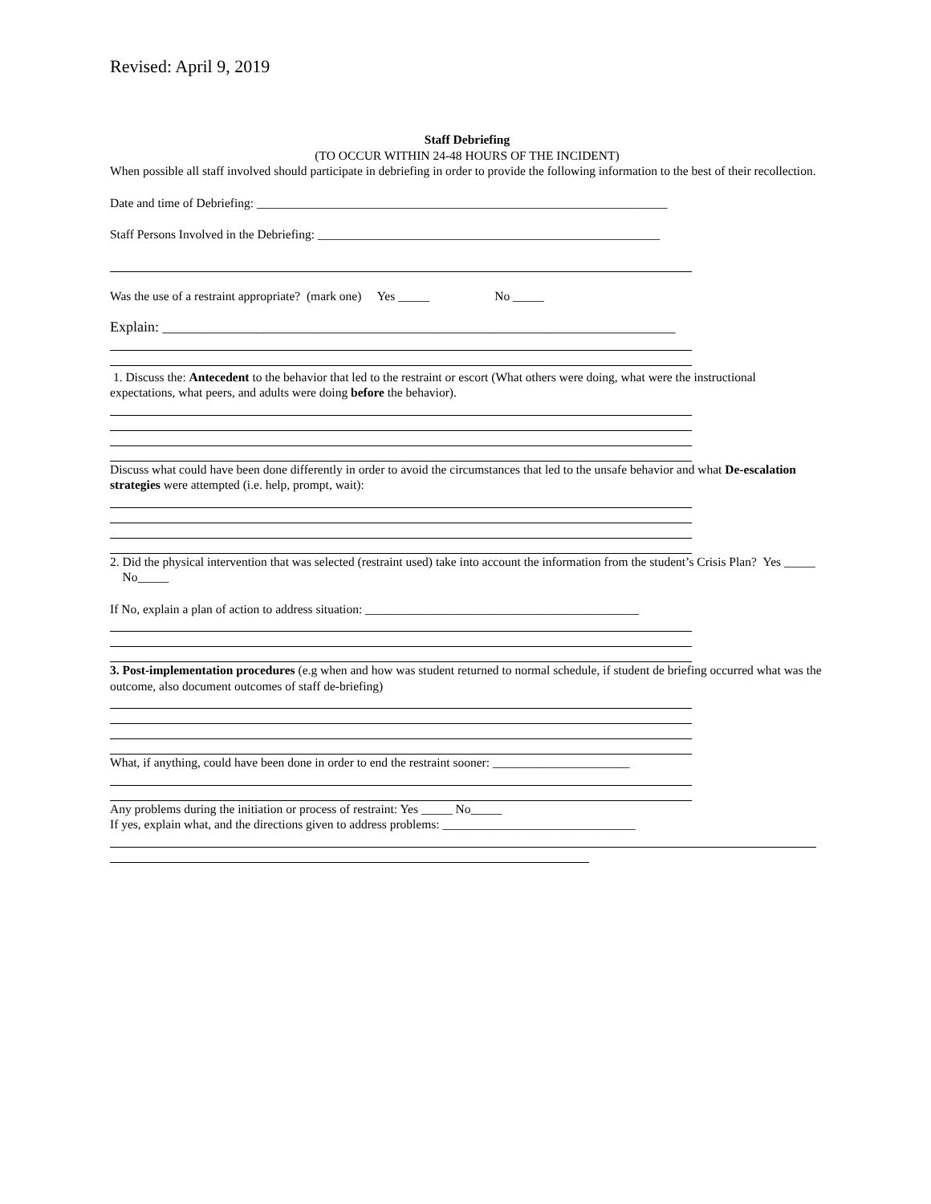Revised: April 9, 2019
Staff Debriefing
(TO OCCUR WITHIN 24-48 HOURS OF THE INCIDENT)
When possible all staff involved should participate in debriefing in order to provide the following information to the best of their recollection.
Date and time of Debriefing: __________________________________________________________________
Staff Persons Involved in the Debriefing: _______________________________________________________
Was the use of a restraint appropriate? (mark one) Yes _____ No _____
Explain: _______________________________________________________________________
1. Discuss the: Antecedent to the behavior that led to the restraint or escort (What others were doing, what were the instructional expectations, what peers, and adults were doing before the behavior).
Discuss what could have been done differently in order to avoid the circumstances that led to the unsafe behavior and what De-escalation strategies were attempted (i.e. help, prompt, wait):
2. Did the physical intervention that was selected (restraint used) take into account the information from the student’s Crisis Plan? Yes _____ No_____
If No, explain a plan of action to address situation: ____________________________________________
3. Post-implementation procedures (e.g when and how was student returned to normal schedule, if student de briefing occurred what was the outcome, also document outcomes of staff de-briefing)
What, if anything, could have been done in order to end the restraint sooner: ______________________
Any problems during the initiation or process of restraint: Yes _____ No_____
If yes, explain what, and the directions given to address problems: _______________________________